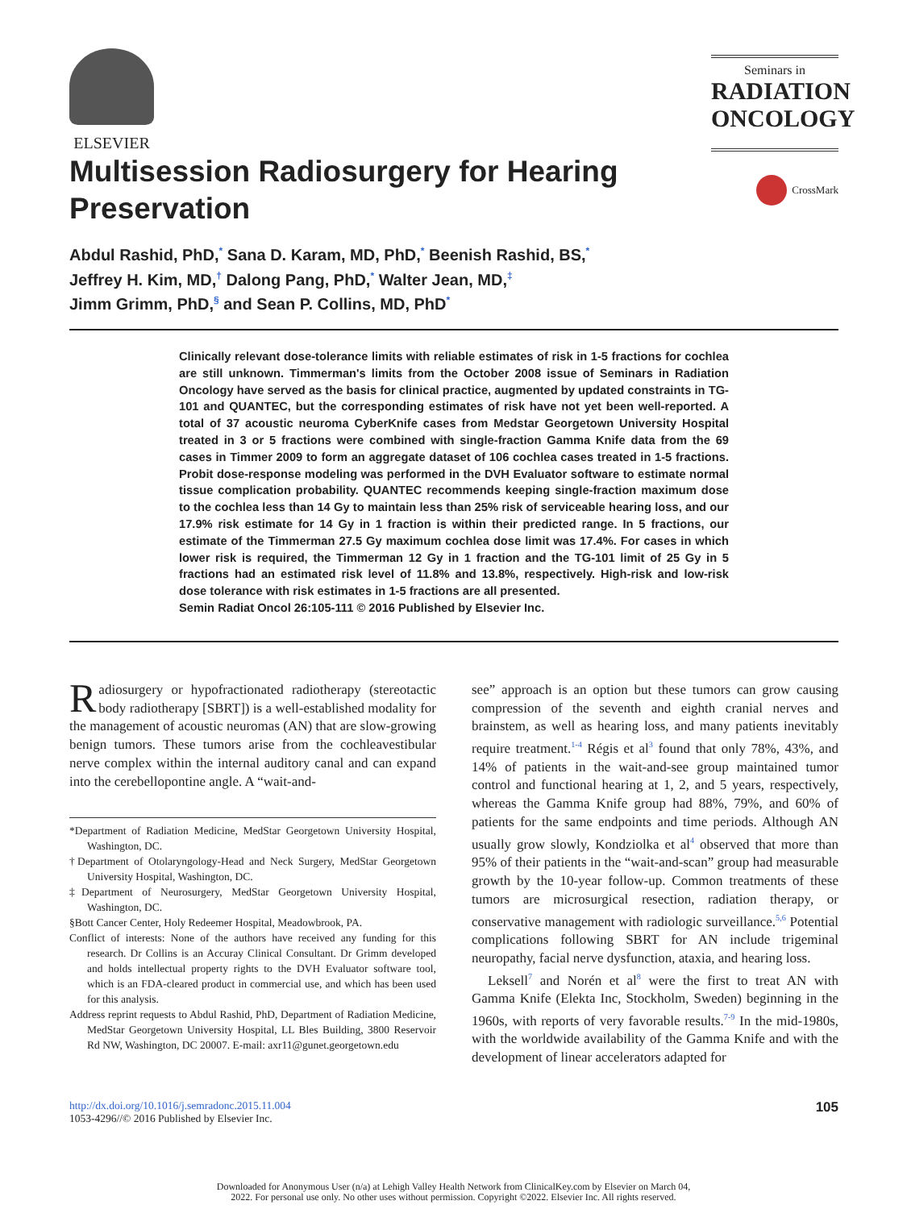ELSEVIER
Seminars in
RADIATION
ONCOLOGY
Multisession Radiosurgery for Hearing Preservation
CrossMark
Abdul Rashid, PhD,<sup>*</sup> Sana D. Karam, MD, PhD,<sup>*</sup> Beenish Rashid, BS,<sup>*</sup>
Jeffrey H. Kim, MD,<sup>†</sup> Dalong Pang, PhD,<sup>*</sup> Walter Jean, MD,<sup>‡</sup>
Jimm Grimm, PhD,<sup>§</sup> and Sean P. Collins, MD, PhD<sup>*</sup>
Clinically relevant dose-tolerance limits with reliable estimates of risk in 1-5 fractions for cochlea are still unknown. Timmerman's limits from the October 2008 issue of Seminars in Radiation Oncology have served as the basis for clinical practice, augmented by updated constraints in TG-101 and QUANTEC, but the corresponding estimates of risk have not yet been well-reported. A total of 37 acoustic neuroma CyberKnife cases from Medstar Georgetown University Hospital treated in 3 or 5 fractions were combined with single-fraction Gamma Knife data from the 69 cases in Timmer 2009 to form an aggregate dataset of 106 cochlea cases treated in 1-5 fractions. Probit dose-response modeling was performed in the DVH Evaluator software to estimate normal tissue complication probability. QUANTEC recommends keeping single-fraction maximum dose to the cochlea less than 14 Gy to maintain less than 25% risk of serviceable hearing loss, and our 17.9% risk estimate for 14 Gy in 1 fraction is within their predicted range. In 5 fractions, our estimate of the Timmerman 27.5 Gy maximum cochlea dose limit was 17.4%. For cases in which lower risk is required, the Timmerman 12 Gy in 1 fraction and the TG-101 limit of 25 Gy in 5 fractions had an estimated risk level of 11.8% and 13.8%, respectively. High-risk and low-risk dose tolerance with risk estimates in 1-5 fractions are all presented.
Semin Radiat Oncol 26:105-111 © 2016 Published by Elsevier Inc.
Radiosurgery or hypofractionated radiotherapy (stereotactic body radiotherapy [SBRT]) is a well-established modality for the management of acoustic neuromas (AN) that are slow-growing benign tumors. These tumors arise from the cochleavestibular nerve complex within the internal auditory canal and can expand into the cerebellopontine angle. A “wait-and-
*Department of Radiation Medicine, MedStar Georgetown University Hospital, Washington, DC.
†Department of Otolaryngology-Head and Neck Surgery, MedStar Georgetown University Hospital, Washington, DC.
‡Department of Neurosurgery, MedStar Georgetown University Hospital, Washington, DC.
§Bott Cancer Center, Holy Redeemer Hospital, Meadowbrook, PA.
Conflict of interests: None of the authors have received any funding for this research. Dr Collins is an Accuray Clinical Consultant. Dr Grimm developed and holds intellectual property rights to the DVH Evaluator software tool, which is an FDA-cleared product in commercial use, and which has been used for this analysis.
Address reprint requests to Abdul Rashid, PhD, Department of Radiation Medicine, MedStar Georgetown University Hospital, LL Bles Building, 3800 Reservoir Rd NW, Washington, DC 20007. E-mail: axr11@gunet.georgetown.edu
see” approach is an option but these tumors can grow causing compression of the seventh and eighth cranial nerves and brainstem, as well as hearing loss, and many patients inevitably require treatment.<sup>1-4</sup> Régis et al<sup>3</sup> found that only 78%, 43%, and 14% of patients in the wait-and-see group maintained tumor control and functional hearing at 1, 2, and 5 years, respectively, whereas the Gamma Knife group had 88%, 79%, and 60% of patients for the same endpoints and time periods. Although AN usually grow slowly, Kondziolka et al<sup>4</sup> observed that more than 95% of their patients in the “wait-and-scan” group had measurable growth by the 10-year follow-up. Common treatments of these tumors are microsurgical resection, radiation therapy, or conservative management with radiologic surveillance.<sup>5,6</sup> Potential complications following SBRT for AN include trigeminal neuropathy, facial nerve dysfunction, ataxia, and hearing loss.
Leksell<sup>7</sup> and Norén et al<sup>8</sup> were the first to treat AN with Gamma Knife (Elekta Inc, Stockholm, Sweden) beginning in the 1960s, with reports of very favorable results.<sup>7-9</sup> In the mid-1980s, with the worldwide availability of the Gamma Knife and with the development of linear accelerators adapted for
http://dx.doi.org/10.1016/j.semradonc.2015.11.004
1053-4296//© 2016 Published by Elsevier Inc.
105
Downloaded for Anonymous User (n/a) at Lehigh Valley Health Network from ClinicalKey.com by Elsevier on March 04,
2022. For personal use only. No other uses without permission. Copyright ©2022. Elsevier Inc. All rights reserved.